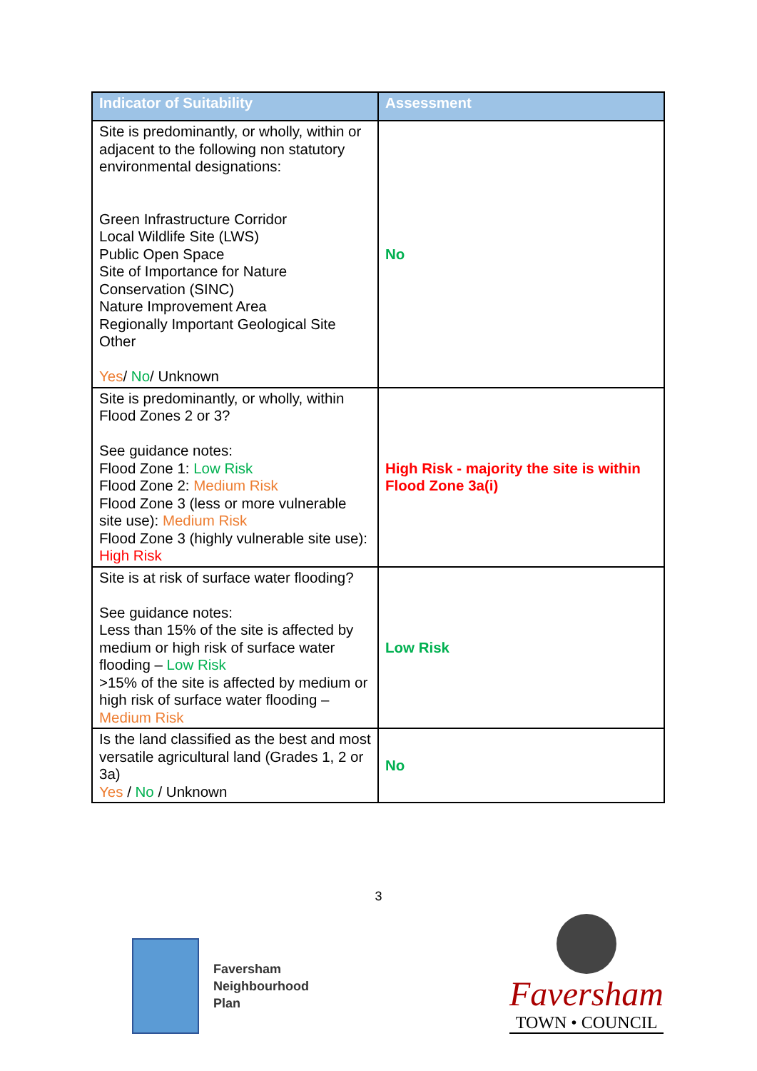| Indicator of Suitability | Assessment |
| --- | --- |
| Site is predominantly, or wholly, within or adjacent to the following non statutory environmental designations: Green Infrastructure Corridor Local Wildlife Site (LWS) Public Open Space Site of Importance for Nature Conservation (SINC) Nature Improvement Area Regionally Important Geological Site Other Yes / No / Unknown | No |
| Site is predominantly, or wholly, within Flood Zones 2 or 3? See guidance notes: Flood Zone 1: Low Risk Flood Zone 2: Medium Risk Flood Zone 3 (less or more vulnerable site use): Medium Risk Flood Zone 3 (highly vulnerable site use): High Risk | High Risk - majority the site is within Flood Zone 3a(i) |
| Site is at risk of surface water flooding? See guidance notes: Less than 15% of the site is affected by medium or high risk of surface water flooding – Low Risk >15% of the site is affected by medium or high risk of surface water flooding – Medium Risk | Low Risk |
| Is the land classified as the best and most versatile agricultural land (Grades 1, 2 or 3a) Yes / No / Unknown | No |
3
Faversham
Neighbourhood
Plan
Faversham
TOWN • COUNCIL